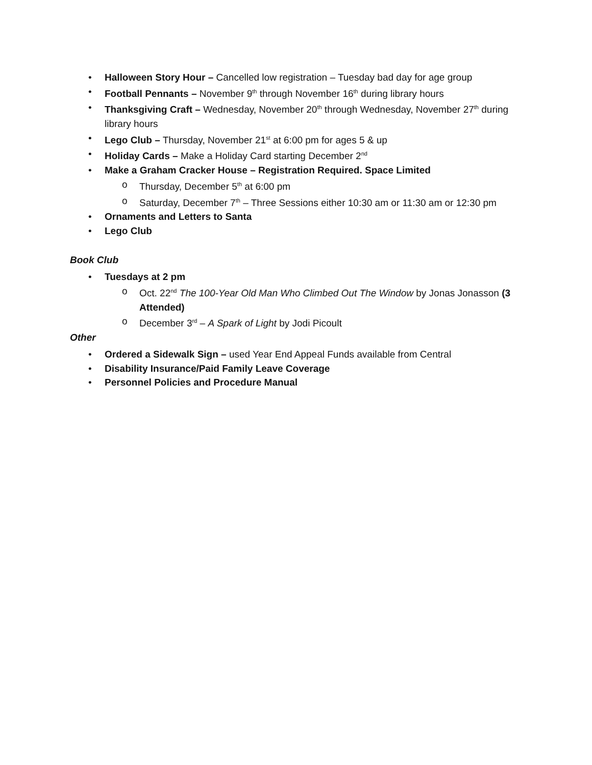• Halloween Story Hour – Cancelled low registration – Tuesday bad day for age group
• Football Pennants – November 9<sup>th</sup> through November 16<sup>th</sup> during library hours
• Thanksgiving Craft – Wednesday, November 20<sup>th</sup> through Wednesday, November 27<sup>th</sup> during library hours
• Lego Club – Thursday, November 21<sup>st</sup> at 6:00 pm for ages 5 & up
• Holiday Cards – Make a Holiday Card starting December 2<sup>nd</sup>
• Make a Graham Cracker House – Registration Required. Space Limited
o Thursday, December 5<sup>th</sup> at 6:00 pm
o Saturday, December 7<sup>th</sup> – Three Sessions either 10:30 am or 11:30 am or 12:30 pm
• Ornaments and Letters to Santa
• Lego Club
Book Club
• Tuesdays at 2 pm
o Oct. 22<sup>nd</sup> The 100-Year Old Man Who Climbed Out The Window by Jonas Jonasson (3 Attended)
o December 3<sup>rd</sup> – A Spark of Light by Jodi Picoult
Other
• Ordered a Sidewalk Sign – used Year End Appeal Funds available from Central
• Disability Insurance/Paid Family Leave Coverage
• Personnel Policies and Procedure Manual